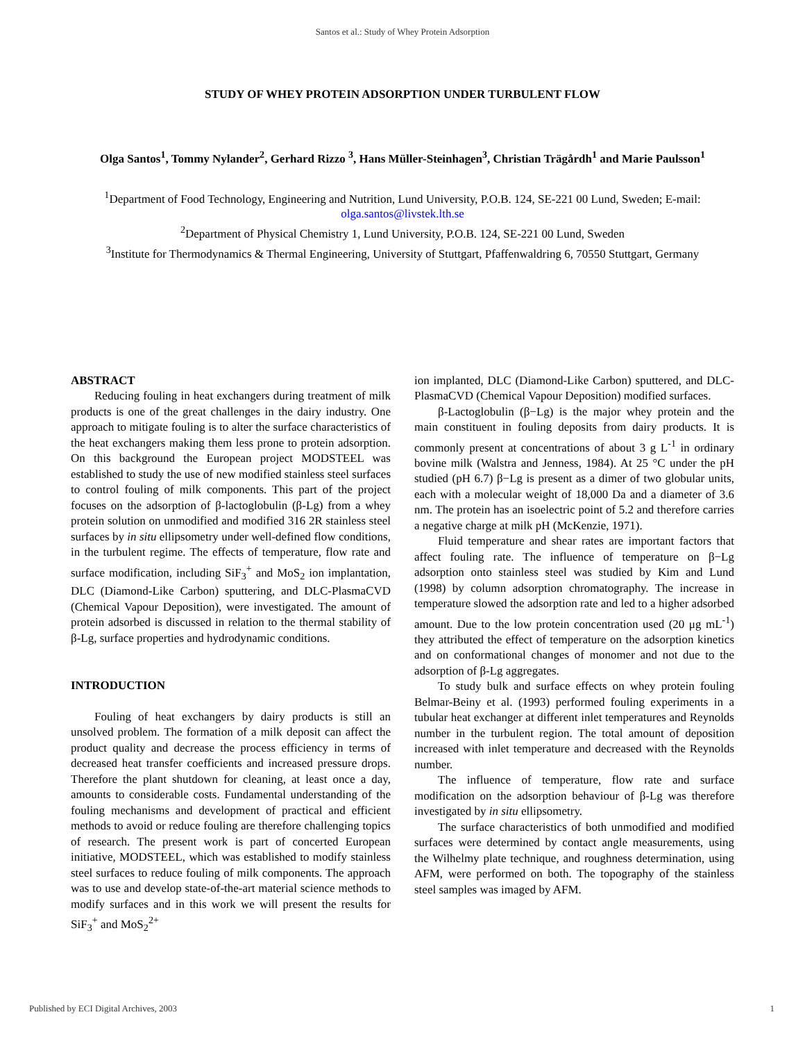Santos et al.: Study of Whey Protein Adsorption
STUDY OF WHEY PROTEIN ADSORPTION UNDER TURBULENT FLOW
Olga Santos<sup>1</sup>, Tommy Nylander<sup>2</sup>, Gerhard Rizzo <sup>3</sup>, Hans Müller-Steinhagen<sup>3</sup>, Christian Trägårdh<sup>1</sup> and Marie Paulsson<sup>1</sup>
<sup>1</sup> Department of Food Technology, Engineering and Nutrition, Lund University, P.O.B. 124, SE-221 00 Lund, Sweden; E-mail: olga.santos@livstek.lth.se
<sup>2</sup> Department of Physical Chemistry 1, Lund University, P.O.B. 124, SE-221 00 Lund, Sweden
<sup>3</sup> Institute for Thermodynamics & Thermal Engineering, University of Stuttgart, Pfaffenwaldring 6, 70550 Stuttgart, Germany
ABSTRACT
Reducing fouling in heat exchangers during treatment of milk products is one of the great challenges in the dairy industry. One approach to mitigate fouling is to alter the surface characteristics of the heat exchangers making them less prone to protein adsorption. On this background the European project MODSTEEL was established to study the use of new modified stainless steel surfaces to control fouling of milk components. This part of the project focuses on the adsorption of β-lactoglobulin (β-Lg) from a whey protein solution on unmodified and modified 316 2R stainless steel surfaces by in situ ellipsometry under well-defined flow conditions, in the turbulent regime. The effects of temperature, flow rate and surface modification, including SiF<sub>3</sub><sup>+</sup> and MoS<sub>2</sub> ion implantation, DLC (Diamond-Like Carbon) sputtering, and DLC-PlasmaCVD (Chemical Vapour Deposition), were investigated. The amount of protein adsorbed is discussed in relation to the thermal stability of β-Lg, surface properties and hydrodynamic conditions.
INTRODUCTION
Fouling of heat exchangers by dairy products is still an unsolved problem. The formation of a milk deposit can affect the product quality and decrease the process efficiency in terms of decreased heat transfer coefficients and increased pressure drops. Therefore the plant shutdown for cleaning, at least once a day, amounts to considerable costs. Fundamental understanding of the fouling mechanisms and development of practical and efficient methods to avoid or reduce fouling are therefore challenging topics of research. The present work is part of concerted European initiative, MODSTEEL, which was established to modify stainless steel surfaces to reduce fouling of milk components. The approach was to use and develop state-of-the-art material science methods to modify surfaces and in this work we will present the results for SiF<sub>3</sub><sup>+</sup> and MoS<sub>2</sub><sup>2+</sup>
ion implanted, DLC (Diamond-Like Carbon) sputtered, and DLC-PlasmaCVD (Chemical Vapour Deposition) modified surfaces.
β-Lactoglobulin (β−Lg) is the major whey protein and the main constituent in fouling deposits from dairy products. It is commonly present at concentrations of about 3 g L<sup>-1</sup> in ordinary bovine milk (Walstra and Jenness, 1984). At 25 °C under the pH studied (pH 6.7) β−Lg is present as a dimer of two globular units, each with a molecular weight of 18,000 Da and a diameter of 3.6 nm. The protein has an isoelectric point of 5.2 and therefore carries a negative charge at milk pH (McKenzie, 1971).
Fluid temperature and shear rates are important factors that affect fouling rate. The influence of temperature on β−Lg adsorption onto stainless steel was studied by Kim and Lund (1998) by column adsorption chromatography. The increase in temperature slowed the adsorption rate and led to a higher adsorbed amount. Due to the low protein concentration used (20 μg mL<sup>-1</sup>) they attributed the effect of temperature on the adsorption kinetics and on conformational changes of monomer and not due to the adsorption of β-Lg aggregates.
To study bulk and surface effects on whey protein fouling Belmar-Beiny et al. (1993) performed fouling experiments in a tubular heat exchanger at different inlet temperatures and Reynolds number in the turbulent region. The total amount of deposition increased with inlet temperature and decreased with the Reynolds number.
The influence of temperature, flow rate and surface modification on the adsorption behaviour of β-Lg was therefore investigated by in situ ellipsometry.
The surface characteristics of both unmodified and modified surfaces were determined by contact angle measurements, using the Wilhelmy plate technique, and roughness determination, using AFM, were performed on both. The topography of the stainless steel samples was imaged by AFM.
Published by ECI Digital Archives, 2003 1